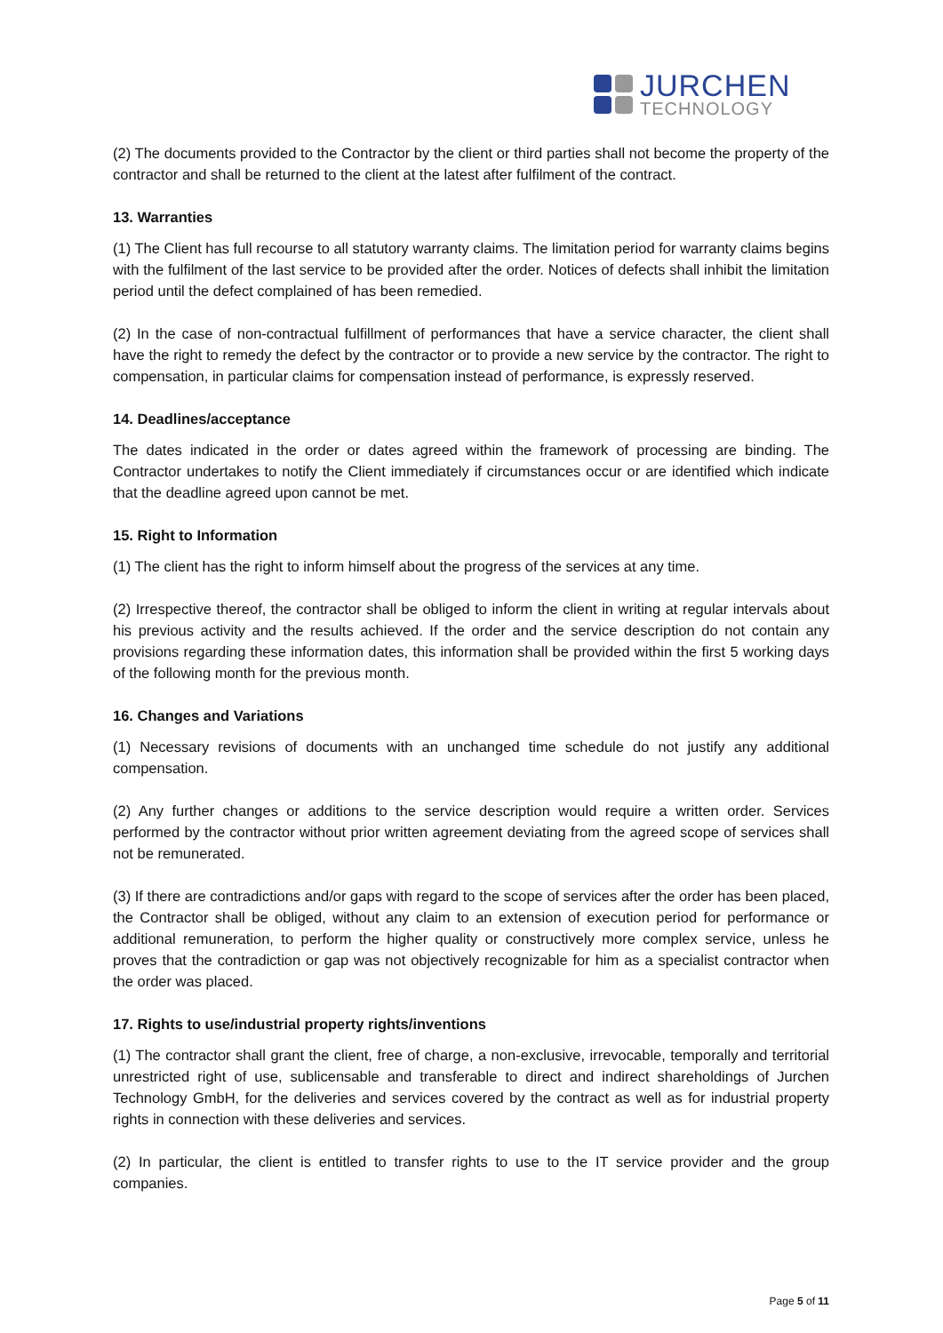JURCHEN
TECHNOLOGY
(2) The documents provided to the Contractor by the client or third parties shall not become the property of the contractor and shall be returned to the client at the latest after fulfilment of the contract.
13. Warranties
(1) The Client has full recourse to all statutory warranty claims. The limitation period for warranty claims begins with the fulfilment of the last service to be provided after the order. Notices of defects shall inhibit the limitation period until the defect complained of has been remedied.
(2) In the case of non-contractual fulfillment of performances that have a service character, the client shall have the right to remedy the defect by the contractor or to provide a new service by the contractor. The right to compensation, in particular claims for compensation instead of performance, is expressly reserved.
14. Deadlines/acceptance
The dates indicated in the order or dates agreed within the framework of processing are binding. The Contractor undertakes to notify the Client immediately if circumstances occur or are identified which indicate that the deadline agreed upon cannot be met.
15. Right to Information
(1) The client has the right to inform himself about the progress of the services at any time.
(2) Irrespective thereof, the contractor shall be obliged to inform the client in writing at regular intervals about his previous activity and the results achieved. If the order and the service description do not contain any provisions regarding these information dates, this information shall be provided within the first 5 working days of the following month for the previous month.
16. Changes and Variations
(1) Necessary revisions of documents with an unchanged time schedule do not justify any additional compensation.
(2) Any further changes or additions to the service description would require a written order. Services performed by the contractor without prior written agreement deviating from the agreed scope of services shall not be remunerated.
(3) If there are contradictions and/or gaps with regard to the scope of services after the order has been placed, the Contractor shall be obliged, without any claim to an extension of execution period for performance or additional remuneration, to perform the higher quality or constructively more complex service, unless he proves that the contradiction or gap was not objectively recognizable for him as a specialist contractor when the order was placed.
17. Rights to use/industrial property rights/inventions
(1) The contractor shall grant the client, free of charge, a non-exclusive, irrevocable, temporally and territorial unrestricted right of use, sublicensable and transferable to direct and indirect shareholdings of Jurchen Technology GmbH, for the deliveries and services covered by the contract as well as for industrial property rights in connection with these deliveries and services.
(2) In particular, the client is entitled to transfer rights to use to the IT service provider and the group companies.
Page 5 of 11